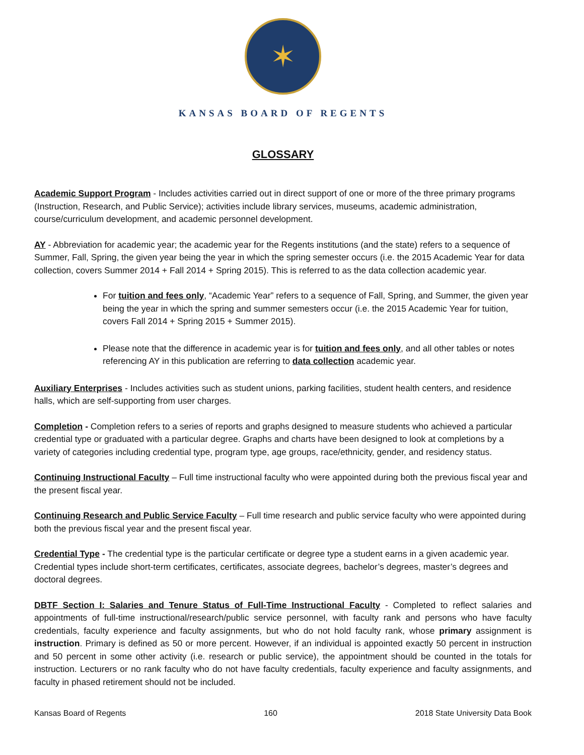✶
KANSAS BOARD OF REGENTS
GLOSSARY
Academic Support Program - Includes activities carried out in direct support of one or more of the three primary programs (Instruction, Research, and Public Service); activities include library services, museums, academic administration, course/curriculum development, and academic personnel development.
AY - Abbreviation for academic year; the academic year for the Regents institutions (and the state) refers to a sequence of Summer, Fall, Spring, the given year being the year in which the spring semester occurs (i.e. the 2015 Academic Year for data collection, covers Summer 2014 + Fall 2014 + Spring 2015). This is referred to as the data collection academic year.
For tuition and fees only, “Academic Year” refers to a sequence of Fall, Spring, and Summer, the given year being the year in which the spring and summer semesters occur (i.e. the 2015 Academic Year for tuition, covers Fall 2014 + Spring 2015 + Summer 2015).
Please note that the difference in academic year is for tuition and fees only, and all other tables or notes referencing AY in this publication are referring to data collection academic year.
Auxiliary Enterprises - Includes activities such as student unions, parking facilities, student health centers, and residence halls, which are self-supporting from user charges.
Completion - Completion refers to a series of reports and graphs designed to measure students who achieved a particular credential type or graduated with a particular degree. Graphs and charts have been designed to look at completions by a variety of categories including credential type, program type, age groups, race/ethnicity, gender, and residency status.
Continuing Instructional Faculty – Full time instructional faculty who were appointed during both the previous fiscal year and the present fiscal year.
Continuing Research and Public Service Faculty – Full time research and public service faculty who were appointed during both the previous fiscal year and the present fiscal year.
Credential Type - The credential type is the particular certificate or degree type a student earns in a given academic year. Credential types include short-term certificates, certificates, associate degrees, bachelor’s degrees, master’s degrees and doctoral degrees.
DBTF Section I: Salaries and Tenure Status of Full-Time Instructional Faculty - Completed to reflect salaries and appointments of full-time instructional/research/public service personnel, with faculty rank and persons who have faculty credentials, faculty experience and faculty assignments, but who do not hold faculty rank, whose primary assignment is instruction. Primary is defined as 50 or more percent. However, if an individual is appointed exactly 50 percent in instruction and 50 percent in some other activity (i.e. research or public service), the appointment should be counted in the totals for instruction. Lecturers or no rank faculty who do not have faculty credentials, faculty experience and faculty assignments, and faculty in phased retirement should not be included.
Kansas Board of Regents 160 2018 State University Data Book